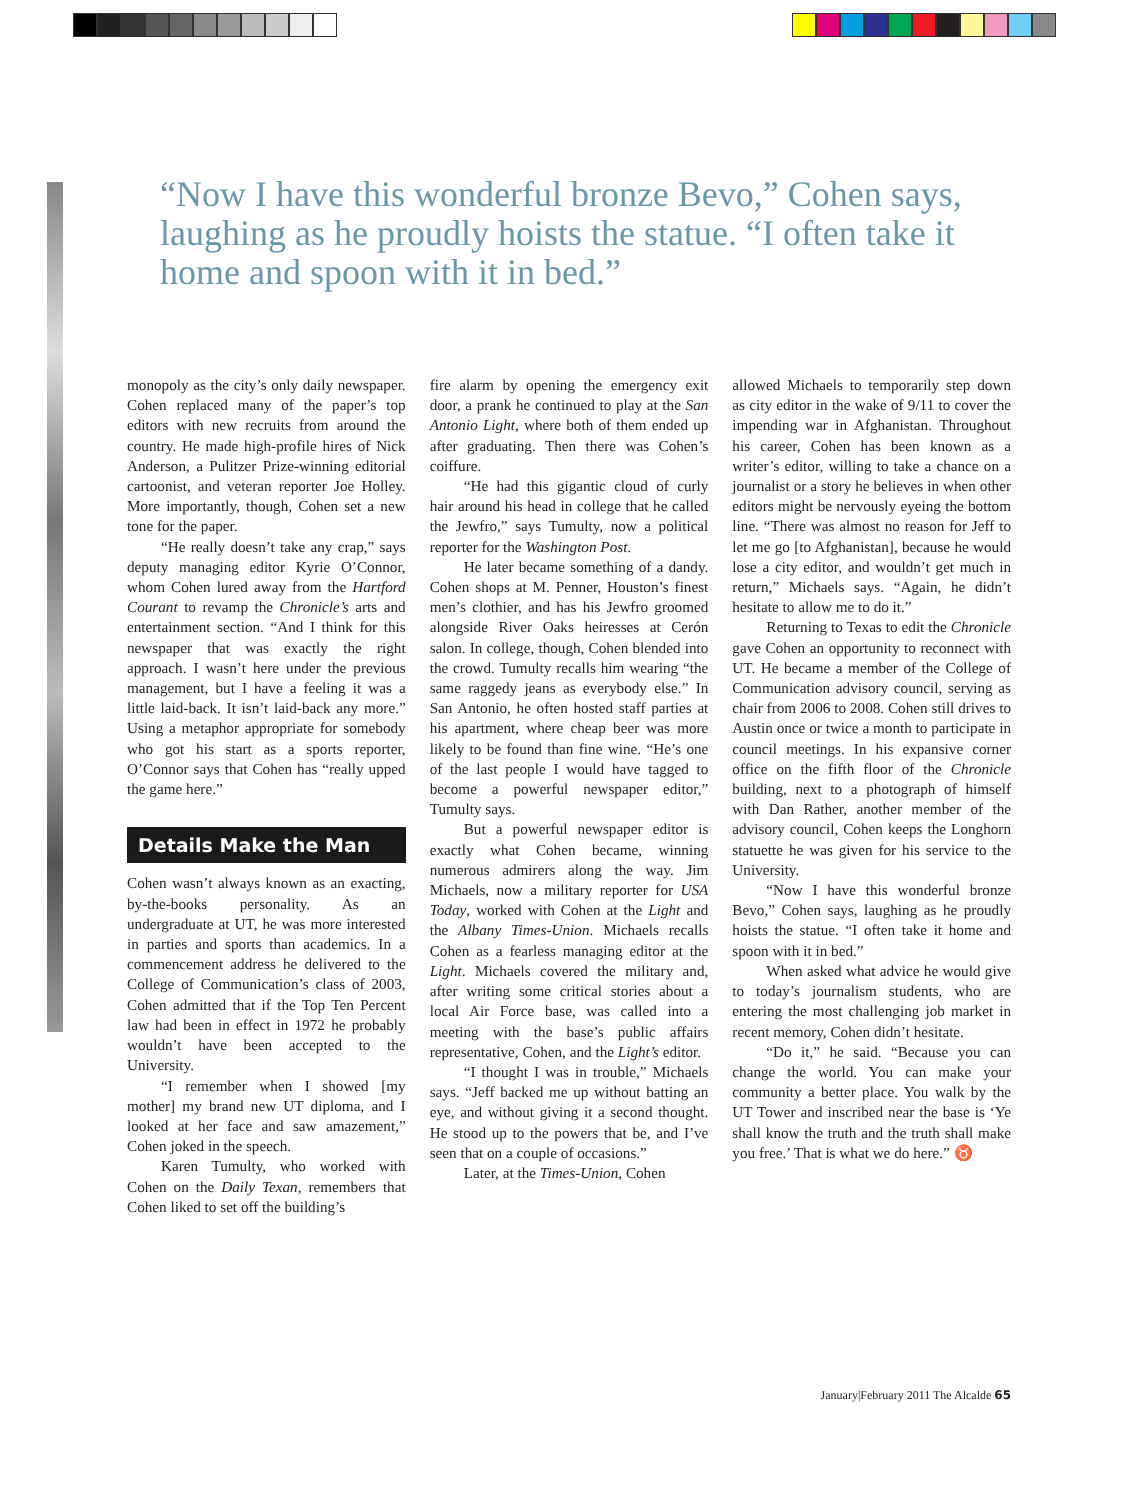“Now I have this wonderful bronze Bevo,” Cohen says, laughing as he proudly hoists the statue. “I often take it home and spoon with it in bed.”
monopoly as the city’s only daily newspaper. Cohen replaced many of the paper’s top editors with new recruits from around the country. He made high-profile hires of Nick Anderson, a Pulitzer Prize-winning editorial cartoonist, and veteran reporter Joe Holley. More importantly, though, Cohen set a new tone for the paper.
“He really doesn’t take any crap,” says deputy managing editor Kyrie O’Connor, whom Cohen lured away from the Hartford Courant to revamp the Chronicle’s arts and entertainment section. “And I think for this newspaper that was exactly the right approach. I wasn’t here under the previous management, but I have a feeling it was a little laid-back. It isn’t laid-back any more.” Using a metaphor appropriate for somebody who got his start as a sports reporter, O’Connor says that Cohen has “really upped the game here.”
Details Make the Man
Cohen wasn’t always known as an exacting, by-the-books personality. As an undergraduate at UT, he was more interested in parties and sports than academics. In a commencement address he delivered to the College of Communication’s class of 2003, Cohen admitted that if the Top Ten Percent law had been in effect in 1972 he probably wouldn’t have been accepted to the University.
“I remember when I showed [my mother] my brand new UT diploma, and I looked at her face and saw amazement,” Cohen joked in the speech.
Karen Tumulty, who worked with Cohen on the Daily Texan, remembers that Cohen liked to set off the building’s
fire alarm by opening the emergency exit door, a prank he continued to play at the San Antonio Light, where both of them ended up after graduating. Then there was Cohen’s coiffure.
“He had this gigantic cloud of curly hair around his head in college that he called the Jewfro,” says Tumulty, now a political reporter for the Washington Post.
He later became something of a dandy. Cohen shops at M. Penner, Houston’s finest men’s clothier, and has his Jewfro groomed alongside River Oaks heiresses at Cerón salon. In college, though, Cohen blended into the crowd. Tumulty recalls him wearing “the same raggedy jeans as everybody else.” In San Antonio, he often hosted staff parties at his apartment, where cheap beer was more likely to be found than fine wine. “He’s one of the last people I would have tagged to become a powerful newspaper editor,” Tumulty says.
But a powerful newspaper editor is exactly what Cohen became, winning numerous admirers along the way. Jim Michaels, now a military reporter for USA Today, worked with Cohen at the Light and the Albany Times-Union. Michaels recalls Cohen as a fearless managing editor at the Light. Michaels covered the military and, after writing some critical stories about a local Air Force base, was called into a meeting with the base’s public affairs representative, Cohen, and the Light’s editor.
“I thought I was in trouble,” Michaels says. “Jeff backed me up without batting an eye, and without giving it a second thought. He stood up to the powers that be, and I’ve seen that on a couple of occasions.”
Later, at the Times-Union, Cohen
allowed Michaels to temporarily step down as city editor in the wake of 9/11 to cover the impending war in Afghanistan. Throughout his career, Cohen has been known as a writer’s editor, willing to take a chance on a journalist or a story he believes in when other editors might be nervously eyeing the bottom line. “There was almost no reason for Jeff to let me go [to Afghanistan], because he would lose a city editor, and wouldn’t get much in return,” Michaels says. “Again, he didn’t hesitate to allow me to do it.”
Returning to Texas to edit the Chronicle gave Cohen an opportunity to reconnect with UT. He became a member of the College of Communication advisory council, serving as chair from 2006 to 2008. Cohen still drives to Austin once or twice a month to participate in council meetings. In his expansive corner office on the fifth floor of the Chronicle building, next to a photograph of himself with Dan Rather, another member of the advisory council, Cohen keeps the Longhorn statuette he was given for his service to the University.
“Now I have this wonderful bronze Bevo,” Cohen says, laughing as he proudly hoists the statue. “I often take it home and spoon with it in bed.”
When asked what advice he would give to today’s journalism students, who are entering the most challenging job market in recent memory, Cohen didn’t hesitate.
“Do it,” he said. “Because you can change the world. You can make your community a better place. You walk by the UT Tower and inscribed near the base is ‘Ye shall know the truth and the truth shall make you free.’ That is what we do here.” ♉
January|February 2011 The Alcalde 65